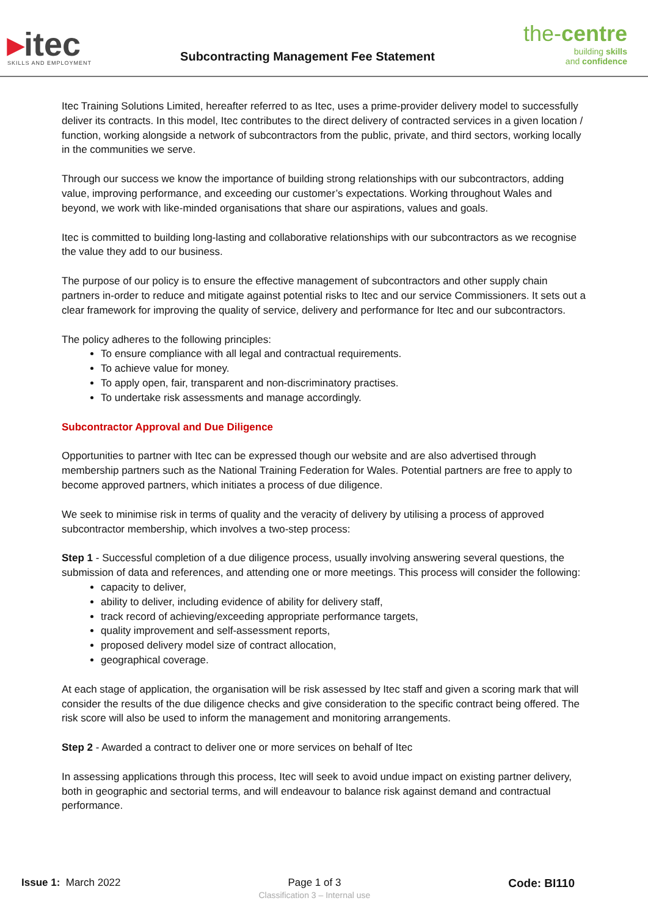▸itec
SKILLS AND EMPLOYMENT
Subcontracting Management Fee Statement
the-centre
building skills
and confidence
Itec Training Solutions Limited, hereafter referred to as Itec, uses a prime-provider delivery model to successfully deliver its contracts. In this model, Itec contributes to the direct delivery of contracted services in a given location / function, working alongside a network of subcontractors from the public, private, and third sectors, working locally in the communities we serve.
Through our success we know the importance of building strong relationships with our subcontractors, adding value, improving performance, and exceeding our customer’s expectations. Working throughout Wales and beyond, we work with like-minded organisations that share our aspirations, values and goals.
Itec is committed to building long-lasting and collaborative relationships with our subcontractors as we recognise the value they add to our business.
The purpose of our policy is to ensure the effective management of subcontractors and other supply chain partners in-order to reduce and mitigate against potential risks to Itec and our service Commissioners. It sets out a clear framework for improving the quality of service, delivery and performance for Itec and our subcontractors.
The policy adheres to the following principles:
To ensure compliance with all legal and contractual requirements.
To achieve value for money.
To apply open, fair, transparent and non-discriminatory practises.
To undertake risk assessments and manage accordingly.
Subcontractor Approval and Due Diligence
Opportunities to partner with Itec can be expressed though our website and are also advertised through membership partners such as the National Training Federation for Wales. Potential partners are free to apply to become approved partners, which initiates a process of due diligence.
We seek to minimise risk in terms of quality and the veracity of delivery by utilising a process of approved subcontractor membership, which involves a two-step process:
Step 1 - Successful completion of a due diligence process, usually involving answering several questions, the submission of data and references, and attending one or more meetings. This process will consider the following:
capacity to deliver,
ability to deliver, including evidence of ability for delivery staff,
track record of achieving/exceeding appropriate performance targets,
quality improvement and self-assessment reports,
proposed delivery model size of contract allocation,
geographical coverage.
At each stage of application, the organisation will be risk assessed by Itec staff and given a scoring mark that will consider the results of the due diligence checks and give consideration to the specific contract being offered. The risk score will also be used to inform the management and monitoring arrangements.
Step 2 - Awarded a contract to deliver one or more services on behalf of Itec
In assessing applications through this process, Itec will seek to avoid undue impact on existing partner delivery, both in geographic and sectorial terms, and will endeavour to balance risk against demand and contractual performance.
Issue 1: March 2022 Page 1 of 3
Classification 3 – Internal use
Code: BI110